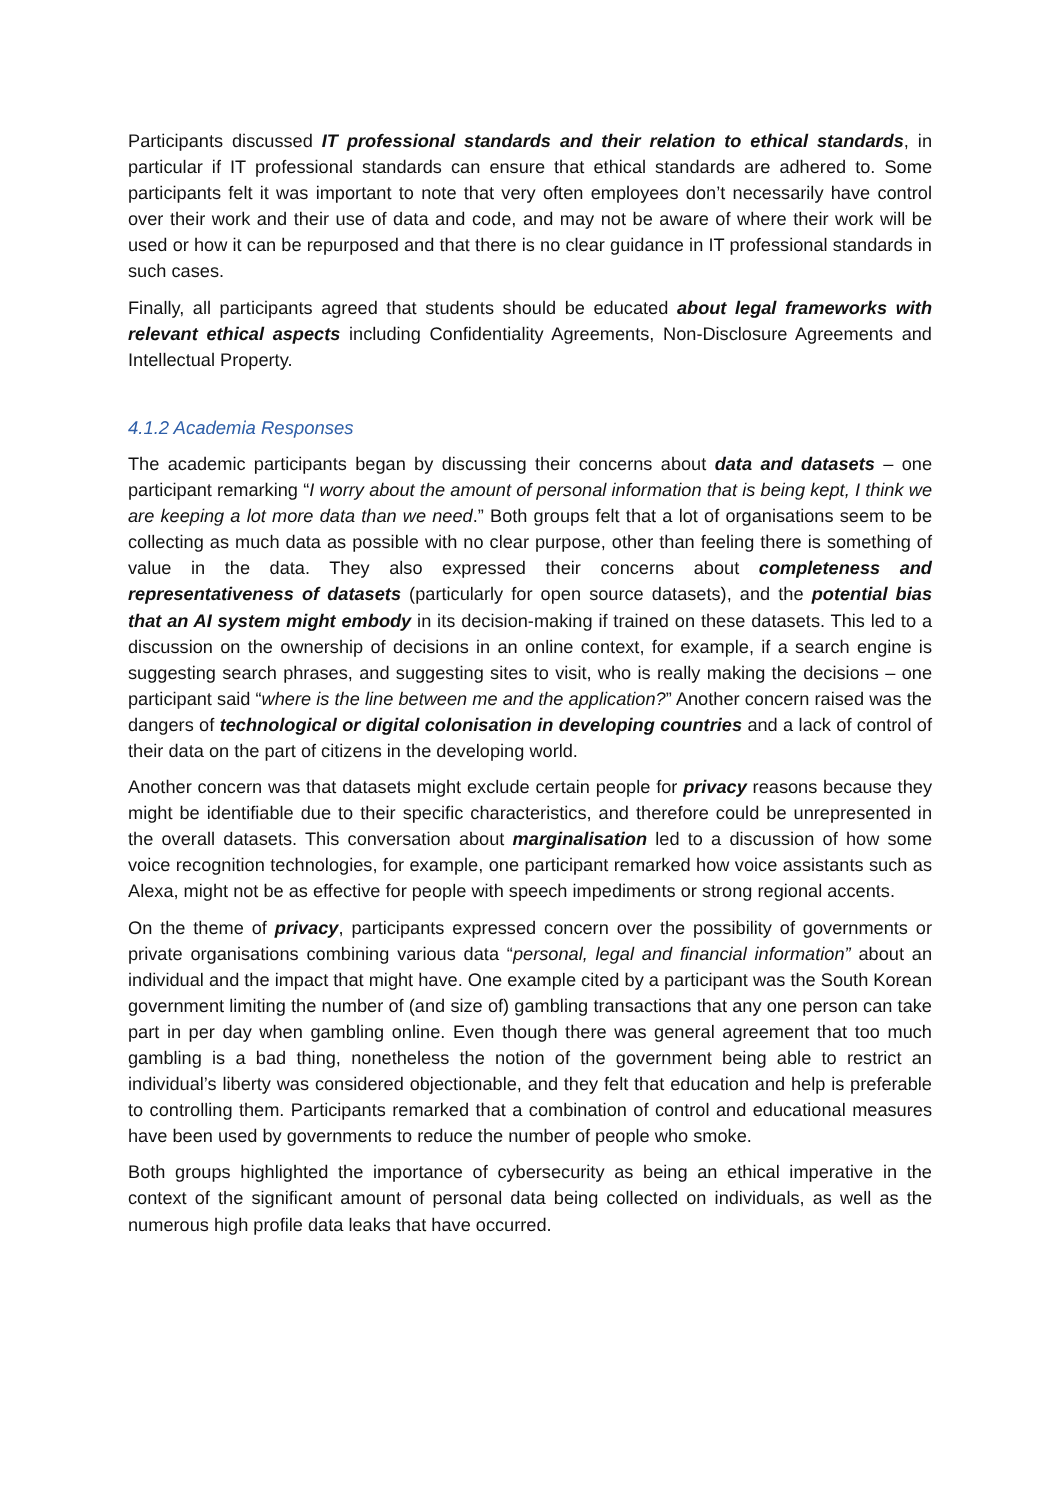Participants discussed IT professional standards and their relation to ethical standards, in particular if IT professional standards can ensure that ethical standards are adhered to. Some participants felt it was important to note that very often employees don’t necessarily have control over their work and their use of data and code, and may not be aware of where their work will be used or how it can be repurposed and that there is no clear guidance in IT professional standards in such cases.
Finally, all participants agreed that students should be educated about legal frameworks with relevant ethical aspects including Confidentiality Agreements, Non-Disclosure Agreements and Intellectual Property.
4.1.2 Academia Responses
The academic participants began by discussing their concerns about data and datasets – one participant remarking “I worry about the amount of personal information that is being kept, I think we are keeping a lot more data than we need.” Both groups felt that a lot of organisations seem to be collecting as much data as possible with no clear purpose, other than feeling there is something of value in the data. They also expressed their concerns about completeness and representativeness of datasets (particularly for open source datasets), and the potential bias that an AI system might embody in its decision-making if trained on these datasets. This led to a discussion on the ownership of decisions in an online context, for example, if a search engine is suggesting search phrases, and suggesting sites to visit, who is really making the decisions – one participant said “where is the line between me and the application?” Another concern raised was the dangers of technological or digital colonisation in developing countries and a lack of control of their data on the part of citizens in the developing world.
Another concern was that datasets might exclude certain people for privacy reasons because they might be identifiable due to their specific characteristics, and therefore could be unrepresented in the overall datasets. This conversation about marginalisation led to a discussion of how some voice recognition technologies, for example, one participant remarked how voice assistants such as Alexa, might not be as effective for people with speech impediments or strong regional accents.
On the theme of privacy, participants expressed concern over the possibility of governments or private organisations combining various data “personal, legal and financial information” about an individual and the impact that might have. One example cited by a participant was the South Korean government limiting the number of (and size of) gambling transactions that any one person can take part in per day when gambling online. Even though there was general agreement that too much gambling is a bad thing, nonetheless the notion of the government being able to restrict an individual’s liberty was considered objectionable, and they felt that education and help is preferable to controlling them. Participants remarked that a combination of control and educational measures have been used by governments to reduce the number of people who smoke.
Both groups highlighted the importance of cybersecurity as being an ethical imperative in the context of the significant amount of personal data being collected on individuals, as well as the numerous high profile data leaks that have occurred.